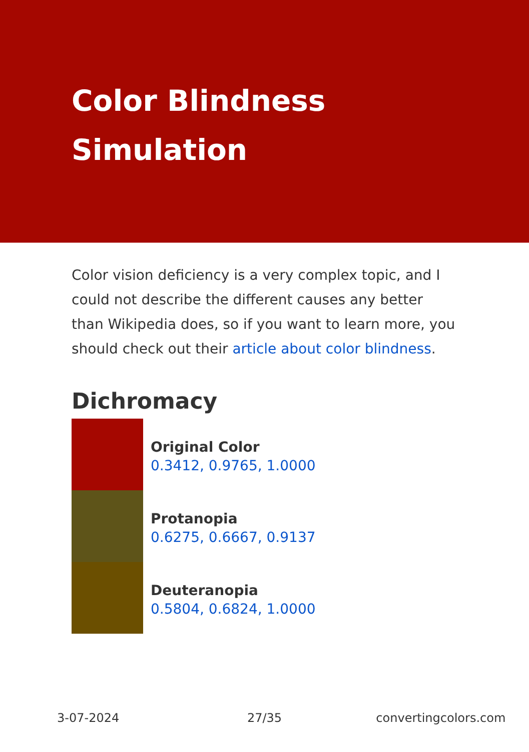Color Blindness Simulation
Color vision deficiency is a very complex topic, and I could not describe the different causes any better than Wikipedia does, so if you want to learn more, you should check out their article about color blindness.
Dichromacy
Original Color
0.3412, 0.9765, 1.0000
Protanopia
0.6275, 0.6667, 0.9137
Deuteranopia
0.5804, 0.6824, 1.0000
3-07-2024 27/35 convertingcolors.com